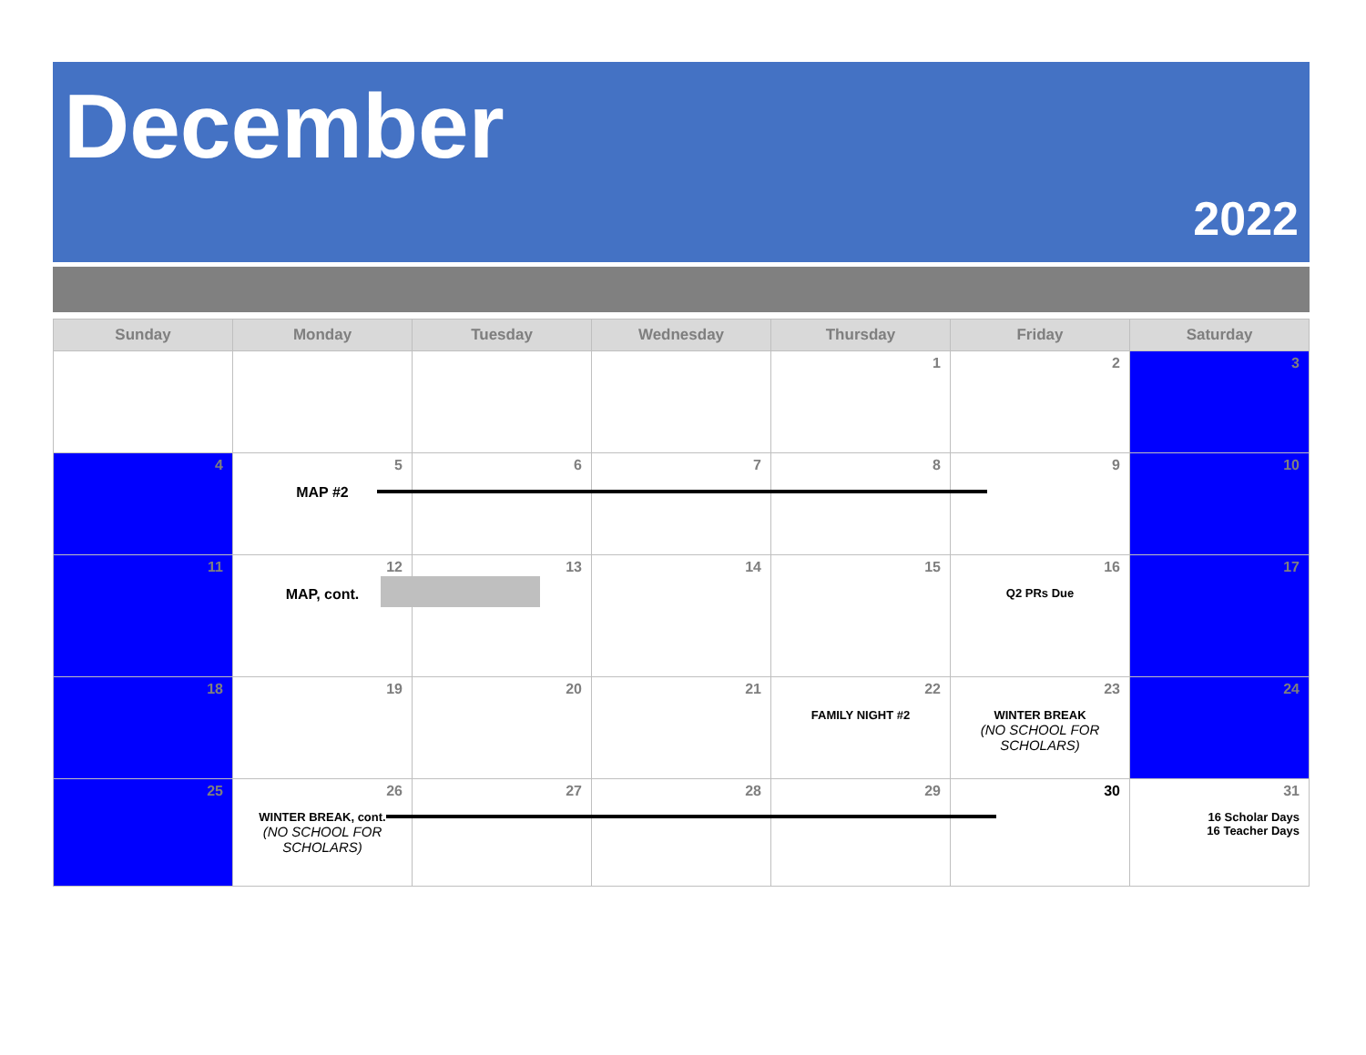December
2022
| Sunday | Monday | Tuesday | Wednesday | Thursday | Friday | Saturday |
| --- | --- | --- | --- | --- | --- | --- |
| | | | | 1 | 2 | 3 |
| 4 | 5 MAP #2 | 6 | 7 | 8 | 9 | 10 |
| 11 | 12 MAP, cont. | 13 | 14 | 15 | 16 Q2 PRs Due | 17 |
| 18 | 19 | 20 | 21 | 22 FAMILY NIGHT #2 | 23 WINTER BREAK (NO SCHOOL FOR SCHOLARS) | 24 |
| 25 | 26 WINTER BREAK, cont. (NO SCHOOL FOR SCHOLARS) | 27 | 28 | 29 | 30 | 31 16 Scholar Days 16 Teacher Days |